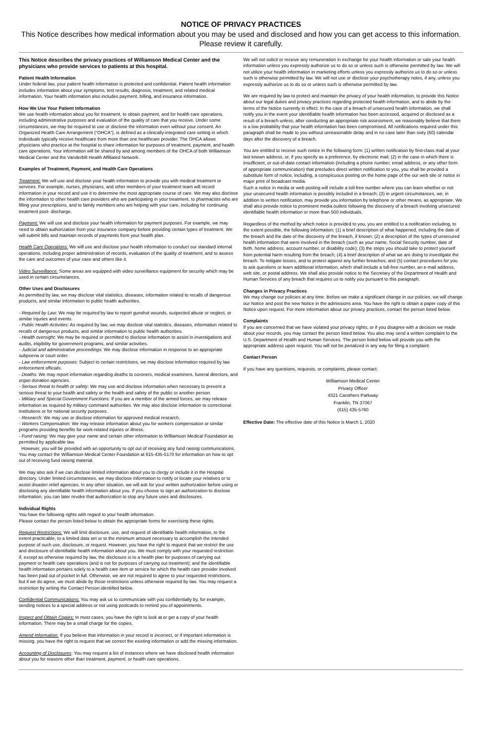NOTICE OF PRIVACY PRACTICES
This Notice describes how medical information about you may be used and disclosed and how you can get access to this information.
Please review it carefully.
This Notice describes the privacy practices of Williamson Medical Center and the physicians who provide services to patients at this hospital.
Patient Health Information
Under federal law, your patient health information is protected and confidential. Patient health information includes information about your symptoms, test results, diagnosis, treatment, and related medical information. Your health information also includes payment, billing, and insurance information.
How We Use Your Patient Information
We use health information about you for treatment, to obtain payment, and for health care operations, including administrative purposes and evaluation of the quality of care that you receive. Under some circumstances, we may be required to use or disclose the information even without your consent. An Organized Health Care Arrangement ("OHCA"), is defined as a clinically-integrated care setting in which individuals typically receive healthcare from more than one healthcare provider. The OHCA allows physicians who practice at the hospital to share information for purposes of treatment, payment, and health care operations. Your information will be shared by and among members of the OHCA of both Williamson Medical Center and the Vanderbilt Health Affiliated Network.
Examples of Treatment, Payment, and Health Care Operations
Treatment: We will use and disclose your health information to provide you with medical treatment or services. For example, nurses, physicians, and other members of your treatment team will record information in your record and use it to determine the most appropriate course of care. We may also disclose the information to other health care providers who are participating in your treatment, to pharmacists who are filling your prescriptions, and to family members who are helping with your care, including for continuing treatment post- discharge.
Payment: We will use and disclose your health information for payment purposes. For example, we may need to obtain authorization from your insurance company before providing certain types of treatment. We will submit bills and maintain records of payments from your health plan.
Health Care Operations: We will use and disclose your health information to conduct our standard internal operations, including proper administration of records, evaluation of the quality of treatment, and to assess the care and outcomes of your case and others like it.
Video Surveillance: Some areas are equipped with video surveillance equipment for security which may be used in certain circumstances.
Other Uses and Disclosures
As permitted by law, we may disclose vital statistics, diseases, information related to recalls of dangerous products, and similar information to public health authorities.
- Required by Law: We may be required by law to report gunshot wounds, suspected abuse or neglect, or similar injuries and events.
- Public Health Activities: As required by law, we may disclose vital statistics, diseases, information related to recalls of dangerous products, and similar information to public health authorities.
- Health oversight: We may be required or permitted to disclose information to assist in investigations and audits, eligibility for government programs, and similar activities.
- Judicial and administrative proceedings: We may disclose information in response to an appropriate subpoena or court order.
- Law enforcement purposes: Subject to certain restrictions, we may disclose information required by law enforcement officials.
- Deaths: We may report information regarding deaths to coroners, medical examiners, funeral directors, and organ donation agencies.
- Serious threat to health or safety: We may use and disclose information when necessary to prevent a serious threat to your health and safety or the health and safety of the public or another person.
- Military and Special Government Functions: If you are a member of the armed forces, we may release information as required by military command authorities. We may also disclose information to correctional institutions or for national security purposes.
- Research: We may use or disclose information for approved medical research.
- Workers Compensation: We may release information about you for workers compensation or similar programs providing benefits for work-related injuries or illness.
- Fund raising: We may give your name and certain other information to Williamson Medical Foundation as permitted by applicable law.
However, you will be provided with an opportunity to opt out of receiving any fund raising communications. You may contact the Williamson Medical Center Foundation at 615-435-5170 for information on how to opt out of receiving fund raising material.
We may also ask if we can disclose limited information about you to clergy or include it in the Hospital directory. Under limited circumstances, we may disclose information to notify or locate your relatives or to assist disaster relief agencies. In any other situation, we will ask for your written authorization before using or disclosing any identifiable health information about you. If you choose to sign an authorization to disclose information, you can later revoke that authorization to stop any future uses and disclosures.
Individual Rights
You have the following rights with regard to your health information.
Please contact the person listed below to obtain the appropriate forms for exercising these rights.
Request Restrictions: We will limit disclosure, use, and request of identifiable health information, to the extent practicable, to a limited data set or to the minimum amount necessary to accomplish the intended purpose of such use, disclosure, or request. However, you have the right to request that we restrict the use and disclosure of identifiable health information about you. We must comply with your requested restriction if, except as otherwise required by law, the disclosure is to a health plan for purposes of carrying out payment or health care operations (and is not for purposes of carrying out treatment); and the identifiable health information pertains solely to a health care item or service for which the health care provider involved has been paid out of pocket in full. Otherwise, we are not required to agree to your requested restrictions, but if we do agree, we must abide by those restrictions unless otherwise required by law. You may request a restriction by writing the Contact Person identified below.
Confidential Communications: You may ask us to communicate with you confidentially by, for example, sending notices to a special address or not using postcards to remind you of appointments.
Inspect and Obtain Copies: In most cases, you have the right to look at or get a copy of your health information. There may be a small charge for the copies.
Amend Information: If you believe that information in your record is incorrect, or if important information is missing, you have the right to request that we correct the existing information or add the missing information.
Accounting of Disclosures: You may request a list of instances where we have disclosed health information about you for reasons other than treatment, payment, or health care operations.
We will not solicit or receive any remuneration in exchange for your health information or sale your health information unless you expressly authorize us to do so or unless such is otherwise permitted by law. We will not utilize your health information in marketing efforts unless you expressly authorize us to do so or unless such is otherwise permitted by law. We will not use or disclose your psychotherapy notes, if any, unless you expressly authorize us to do so or unless such is otherwise permitted by law.
We are required by law to protect and maintain the privacy of your health information, to provide this Notice about our legal duties and privacy practices regarding protected health information, and to abide by the terms of the Notice currently in effect. In the case of a breach of unsecured health information, we shall notify you in the event your identifiable health information has been accessed, acquired or disclosed as a result of a breach unless, after conducting an appropriate risk assessment, we reasonably believe that there is a low probability that your health information has been compromised. All notifications required under this paragraph shall be made to you without unreasonable delay and in no case later than sixty (60) calendar days after the discovery of a breach.
You are entitled to receive such notice in the following form: (1) written notification by first-class mail at your last known address, or, if you specify as a preference, by electronic mail; (2) in the case in which there is insufficient, or out-of-date contact information (including a phone number, email address, or any other form of appropriate communication) that precludes direct written notification to you, you shall be provided a substitute form of notice, including, a conspicuous posting on the home page of the our web site or notice in major print of broadcast media.
Such a notice in media or web posting will include a toll-free number where you can learn whether or not your unsecured health information is possibly included in a breach; (3) in urgent circumstances, we, in addition to written notification, may provide you information by telephone or other means, as appropriate. We shall also provide notice to prominent media outlets following the discovery of a breach involving unsecured identifiable health information or more than 500 individuals.
Regardless of the method by which notice is provided to you, you are entitled to a notification including, to the extent possible, the following information; (1) a brief description of what happened, including the date of the breach and the date of the discovery of the breach, if known; (2) a description of the types of unsecured health information that were involved in the breach (such as your name, Social Security number, date of birth, home address, account number, or disability code); (3) the steps you should take to protect yourself from potential harm resulting from the breach; (4) a brief description of what we are doing to investigate the breach. To mitigate losses, and to protect against any further breaches; and (5) contact procedures for you to ask questions or learn additional information, which shall include a toll-free number, an e-mail address, web site, or postal address. We shall also provide notice to the Secretary of the Department of Health and Human Services of any breach that requires us to notify you pursuant to this paragraph.
Changes in Privacy Practices
We may change our policies at any time. Before we make a significant change in our policies, we will change our Notice and post the new Notice in the admissions area. You have the right to obtain a paper copy of this Notice upon request. For more information about our privacy practices, contact the person listed below.
Complaints
If you are concerned that we have violated your privacy rights, or if you disagree with a decision we made about your records, you may contact the person listed below. You also may send a written complaint to the U.S. Department of Health and Human Services. The person listed below will provide you with the appropriate address upon request. You will not be penalized in any way for filing a complaint.
Contact Person
If you have any questions, requests, or complaints, please contact:
Williamson Medical Center
Privacy Officer
4321 Carothers Parkway
Franklin, TN 37067
(615) 435-5760
Effective Date: The effective date of this Notice is March 1, 2020